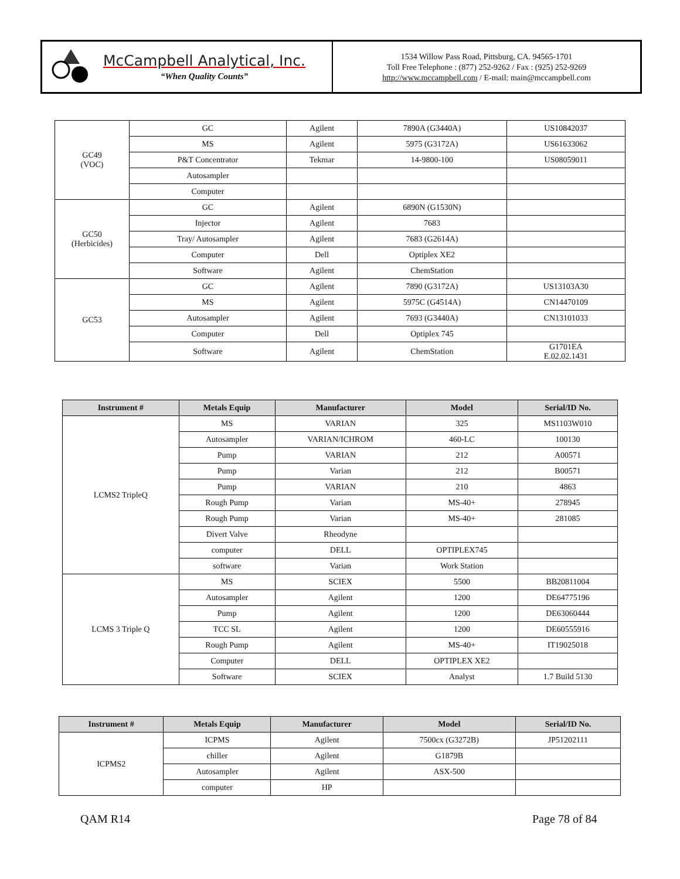McCampbell Analytical, Inc.
“When Quality Counts”
1534 Willow Pass Road, Pittsburg, CA. 94565-1701
Toll Free Telephone : (877) 252-9262 / Fax : (925) 252-9269
http://www.mccampbell.com / E-mail: main@mccampbell.com
| GC49 (VOC) | GC | Agilent | 7890A (G3440A) | US10842037 |
| | MS | Agilent | 5975 (G3172A) | US61633062 |
| | P&T Concentrator | Tekmar | 14-9800-100 | US08059011 |
| | Autosampler | | | |
| | Computer | | | |
| GC50 (Herbicides) | GC | Agilent | 6890N (G1530N) | |
| | Injector | Agilent | 7683 | |
| | Tray/ Autosampler | Agilent | 7683 (G2614A) | |
| | Computer | Dell | Optiplex XE2 | |
| | Software | Agilent | ChemStation | |
| GC53 | GC | Agilent | 7890 (G3172A) | US13103A30 |
| | MS | Agilent | 5975C (G4514A) | CN14470109 |
| | Autosampler | Agilent | 7693 (G3440A) | CN13101033 |
| | Computer | Dell | Optiplex 745 | |
| | Software | Agilent | ChemStation | G1701EA E.02.02.1431 |
| Instrument # | Metals Equip | Manufacturer | Model | Serial/ID No. |
| --- | --- | --- | --- | --- |
| LCMS2 TripleQ | MS | VARIAN | 325 | MS1103W010 |
| | Autosampler | VARIAN/ICHROM | 460-LC | 100130 |
| | Pump | VARIAN | 212 | A00571 |
| | Pump | Varian | 212 | B00571 |
| | Pump | VARIAN | 210 | 4863 |
| | Rough Pump | Varian | MS-40+ | 278945 |
| | Rough Pump | Varian | MS-40+ | 281085 |
| | Divert Valve | Rheodyne | | |
| | computer | DELL | OPTIPLEX745 | |
| | software | Varian | Work Station | |
| LCMS 3 Triple Q | MS | SCIEX | 5500 | BB20811004 |
| | Autosampler | Agilent | 1200 | DE64775196 |
| | Pump | Agilent | 1200 | DE63060444 |
| | TCC SL | Agilent | 1200 | DE60555916 |
| | Rough Pump | Agilent | MS-40+ | IT19025018 |
| | Computer | DELL | OPTIPLEX XE2 | |
| | Software | SCIEX | Analyst | 1.7 Build 5130 |
| Instrument # | Metals Equip | Manufacturer | Model | Serial/ID No. |
| --- | --- | --- | --- | --- |
| ICPMS2 | ICPMS | Agilent | 7500cx (G3272B) | JP51202111 |
| | chiller | Agilent | G1879B | |
| | Autosampler | Agilent | ASX-500 | |
| | computer | HP | | |
QAM R14 Page 78 of 84